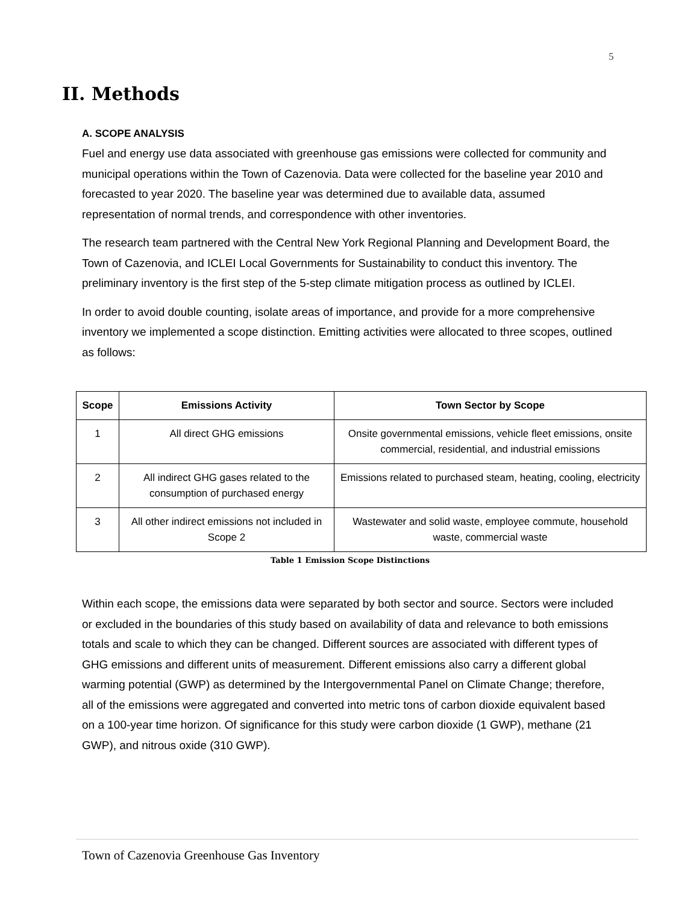5
II. Methods
A. SCOPE ANALYSIS
Fuel and energy use data associated with greenhouse gas emissions were collected for community and municipal operations within the Town of Cazenovia. Data were collected for the baseline year 2010 and forecasted to year 2020. The baseline year was determined due to available data, assumed representation of normal trends, and correspondence with other inventories.
The research team partnered with the Central New York Regional Planning and Development Board, the Town of Cazenovia, and ICLEI Local Governments for Sustainability to conduct this inventory. The preliminary inventory is the first step of the 5-step climate mitigation process as outlined by ICLEI.
In order to avoid double counting, isolate areas of importance, and provide for a more comprehensive inventory we implemented a scope distinction. Emitting activities were allocated to three scopes, outlined as follows:
| Scope | Emissions Activity | Town Sector by Scope |
| --- | --- | --- |
| 1 | All direct GHG emissions | Onsite governmental emissions, vehicle fleet emissions, onsite commercial, residential, and industrial emissions |
| 2 | All indirect GHG gases related to the consumption of purchased energy | Emissions related to purchased steam, heating, cooling, electricity |
| 3 | All other indirect emissions not included in Scope 2 | Wastewater and solid waste, employee commute, household waste, commercial waste |
Table 1 Emission Scope Distinctions
Within each scope, the emissions data were separated by both sector and source. Sectors were included or excluded in the boundaries of this study based on availability of data and relevance to both emissions totals and scale to which they can be changed. Different sources are associated with different types of GHG emissions and different units of measurement. Different emissions also carry a different global warming potential (GWP) as determined by the Intergovernmental Panel on Climate Change; therefore, all of the emissions were aggregated and converted into metric tons of carbon dioxide equivalent based on a 100-year time horizon. Of significance for this study were carbon dioxide (1 GWP), methane (21 GWP), and nitrous oxide (310 GWP).
Town of Cazenovia Greenhouse Gas Inventory